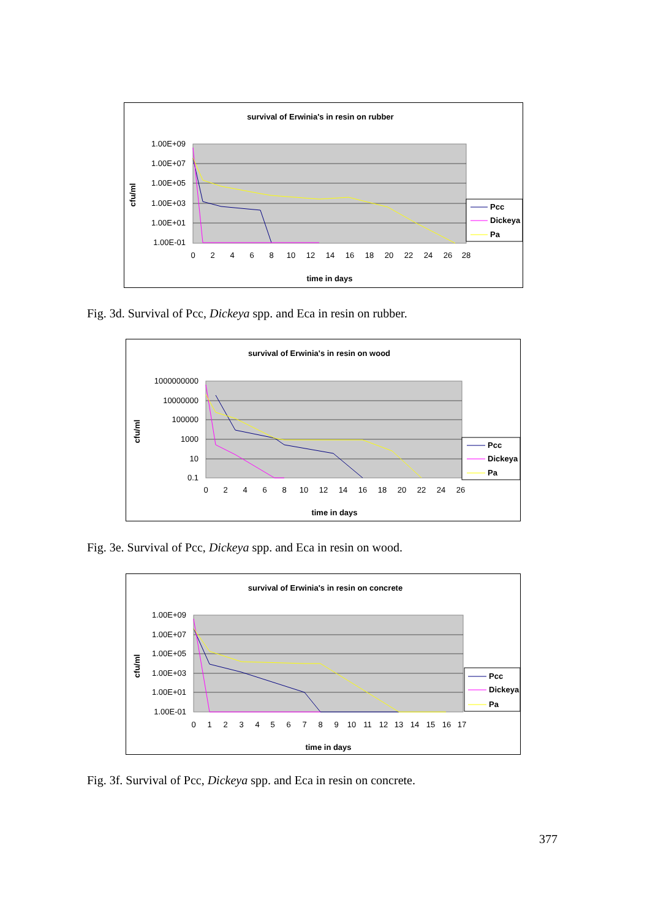survival of Erwinia's in resin on rubber
1.00E+09
1.00E+07
1.00E+05
1.00E+03
1.00E+01
1.00E-01
0
2
4
6
8
10
12
14
16
18
20
22
24
26
28
time in days
cfu/ml
Pcc
Dickeya
Pa
Fig. 3d. Survival of Pcc, Dickeya spp. and Eca in resin on rubber.
survival of Erwinia's in resin on wood
1000000000
10000000
100000
1000
10
0.1
0
2
4
6
8
10
12
14
16
18
20
22
24
26
time in days
cfu/ml
Pcc
Dickeya
Pa
Fig. 3e. Survival of Pcc, Dickeya spp. and Eca in resin on wood.
survival of Erwinia's in resin on concrete
1.00E+09
1.00E+07
1.00E+05
1.00E+03
1.00E+01
1.00E-01
0
1
2
3
4
5
6
7
8
9
10
11
12
13
14
15
16
17
time in days
cfu/ml
Pcc
Dickeya
Pa
Fig. 3f. Survival of Pcc, Dickeya spp. and Eca in resin on concrete.
377